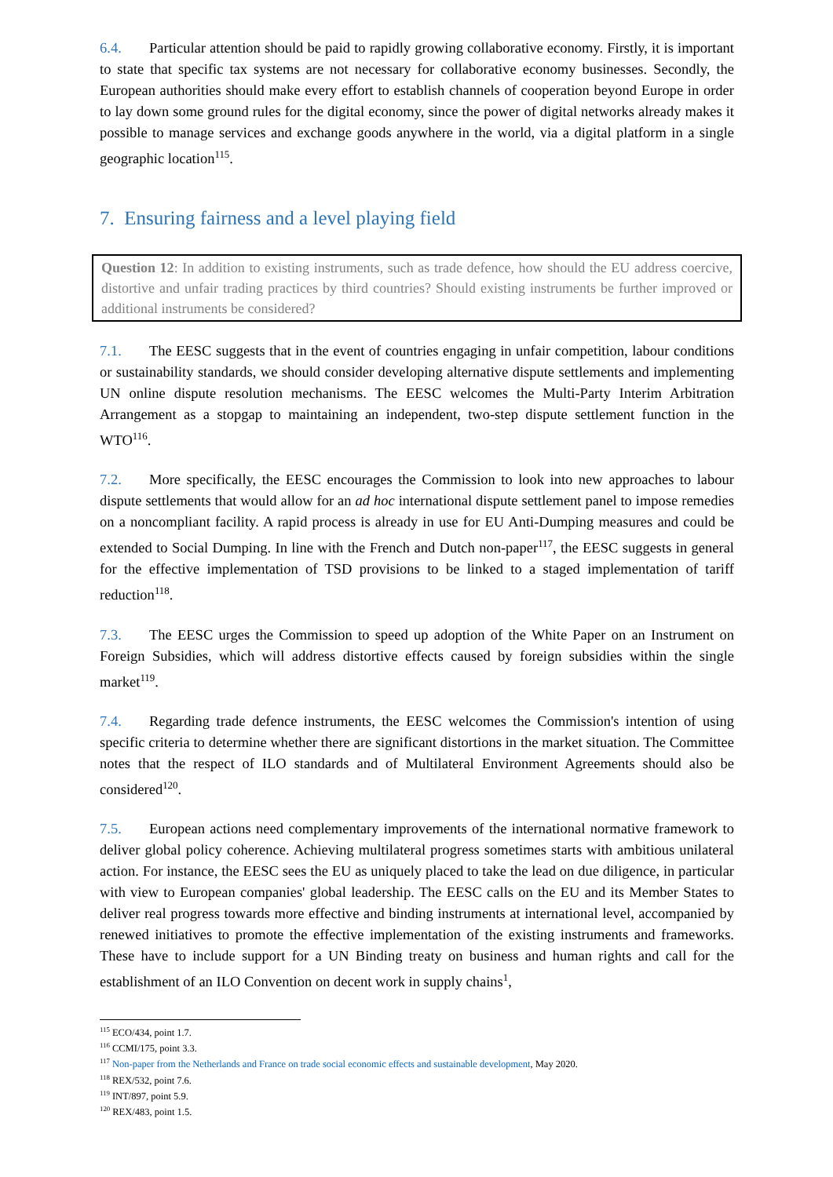6.4. Particular attention should be paid to rapidly growing collaborative economy. Firstly, it is important to state that specific tax systems are not necessary for collaborative economy businesses. Secondly, the European authorities should make every effort to establish channels of cooperation beyond Europe in order to lay down some ground rules for the digital economy, since the power of digital networks already makes it possible to manage services and exchange goods anywhere in the world, via a digital platform in a single geographic location<sup>115</sup>.
7. Ensuring fairness and a level playing field
Question 12: In addition to existing instruments, such as trade defence, how should the EU address coercive, distortive and unfair trading practices by third countries? Should existing instruments be further improved or additional instruments be considered?
7.1. The EESC suggests that in the event of countries engaging in unfair competition, labour conditions or sustainability standards, we should consider developing alternative dispute settlements and implementing UN online dispute resolution mechanisms. The EESC welcomes the Multi-Party Interim Arbitration Arrangement as a stopgap to maintaining an independent, two-step dispute settlement function in the WTO<sup>116</sup>.
7.2. More specifically, the EESC encourages the Commission to look into new approaches to labour dispute settlements that would allow for an ad hoc international dispute settlement panel to impose remedies on a noncompliant facility. A rapid process is already in use for EU Anti-Dumping measures and could be extended to Social Dumping. In line with the French and Dutch non-paper<sup>117</sup>, the EESC suggests in general for the effective implementation of TSD provisions to be linked to a staged implementation of tariff reduction<sup>118</sup>.
7.3. The EESC urges the Commission to speed up adoption of the White Paper on an Instrument on Foreign Subsidies, which will address distortive effects caused by foreign subsidies within the single market<sup>119</sup>.
7.4. Regarding trade defence instruments, the EESC welcomes the Commission's intention of using specific criteria to determine whether there are significant distortions in the market situation. The Committee notes that the respect of ILO standards and of Multilateral Environment Agreements should also be considered<sup>120</sup>.
7.5. European actions need complementary improvements of the international normative framework to deliver global policy coherence. Achieving multilateral progress sometimes starts with ambitious unilateral action. For instance, the EESC sees the EU as uniquely placed to take the lead on due diligence, in particular with view to European companies' global leadership. The EESC calls on the EU and its Member States to deliver real progress towards more effective and binding instruments at international level, accompanied by renewed initiatives to promote the effective implementation of the existing instruments and frameworks. These have to include support for a UN Binding treaty on business and human rights and call for the establishment of an ILO Convention on decent work in supply chains<sup>1</sup>,
<sup>115</sup> ECO/434, point 1.7.
<sup>116</sup> CCMI/175, point 3.3.
<sup>117</sup> Non-paper from the Netherlands and France on trade social economic effects and sustainable development, May 2020.
<sup>118</sup> REX/532, point 7.6.
<sup>119</sup> INT/897, point 5.9.
<sup>120</sup> REX/483, point 1.5.